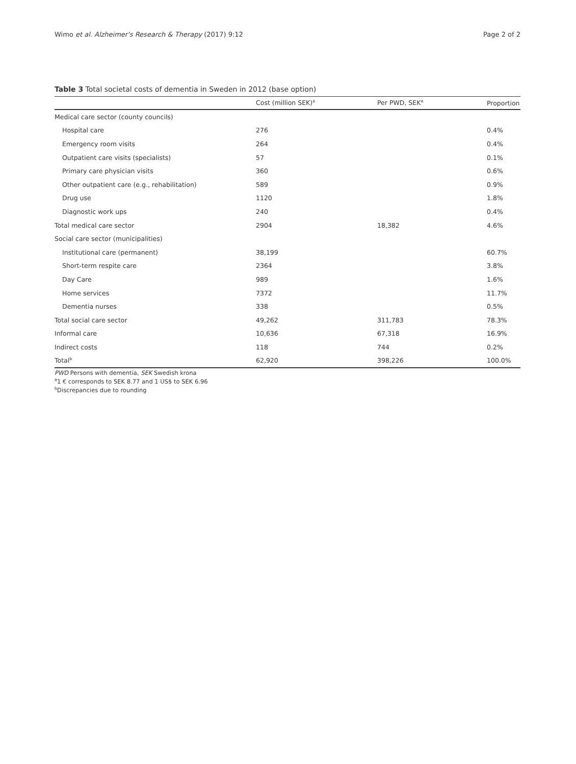Wimo et al. Alzheimer's Research & Therapy (2017) 9:12 Page 2 of 2
Table 3 Total societal costs of dementia in Sweden in 2012 (base option)
| | Cost (million SEK)<sup>a</sup> | Per PWD, SEK<sup>a</sup> | Proportion |
| --- | --- | --- | --- |
| Medical care sector (county councils) | | | |
| Hospital care | 276 | | 0.4% |
| Emergency room visits | 264 | | 0.4% |
| Outpatient care visits (specialists) | 57 | | 0.1% |
| Primary care physician visits | 360 | | 0.6% |
| Other outpatient care (e.g., rehabilitation) | 589 | | 0.9% |
| Drug use | 1120 | | 1.8% |
| Diagnostic work ups | 240 | | 0.4% |
| Total medical care sector | 2904 | 18,382 | 4.6% |
| Social care sector (municipalities) | | | |
| Institutional care (permanent) | 38,199 | | 60.7% |
| Short-term respite care | 2364 | | 3.8% |
| Day Care | 989 | | 1.6% |
| Home services | 7372 | | 11.7% |
| Dementia nurses | 338 | | 0.5% |
| Total social care sector | 49,262 | 311,783 | 78.3% |
| Informal care | 10,636 | 67,318 | 16.9% |
| Indirect costs | 118 | 744 | 0.2% |
| Total<sup>b</sup> | 62,920 | 398,226 | 100.0% |
PWD Persons with dementia, SEK Swedish krona
<sup>a</sup> 1 € corresponds to SEK 8.77 and 1 US$ to SEK 6.96
<sup>b</sup> Discrepancies due to rounding